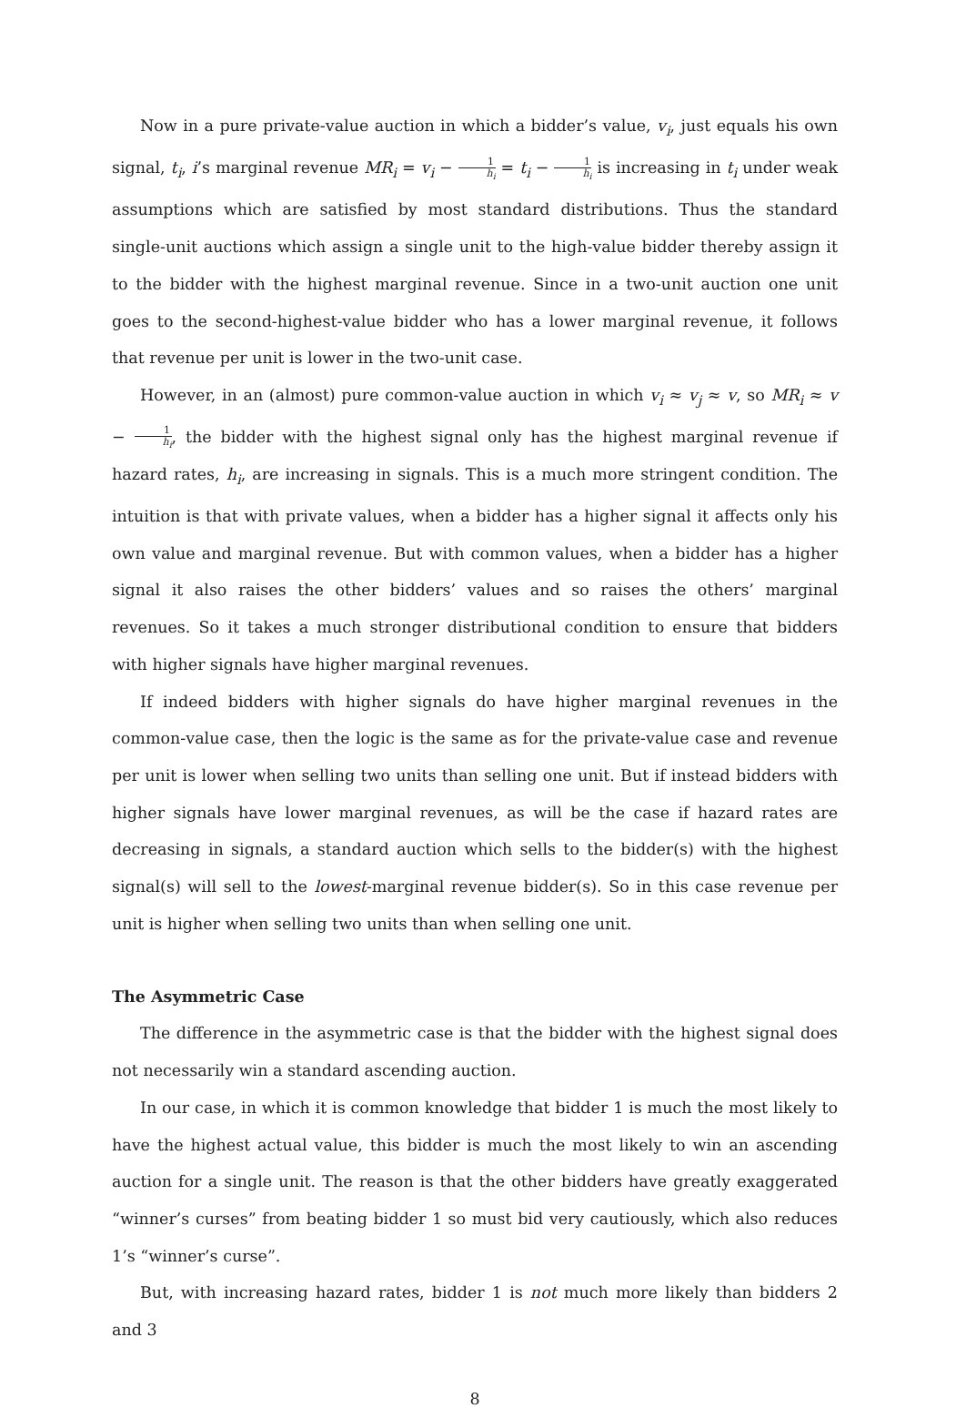Now in a pure private-value auction in which a bidder’s value, v<sub>i</sub>, just equals his own signal, t<sub>i</sub>, i’s marginal revenue MR<sub>i</sub> = v<sub>i</sub> − 1 h<sub>i</sub> = t<sub>i</sub> − 1 h<sub>i</sub> is increasing in t<sub>i</sub> under weak assumptions which are satisfied by most standard distributions. Thus the standard single-unit auctions which assign a single unit to the high-value bidder thereby assign it to the bidder with the highest marginal revenue. Since in a two-unit auction one unit goes to the second-highest-value bidder who has a lower marginal revenue, it follows that revenue per unit is lower in the two-unit case.
However, in an (almost) pure common-value auction in which v<sub>i</sub> ≈ v<sub>j</sub> ≈ v, so MR<sub>i</sub> ≈ v − 1 h<sub>i</sub>, the bidder with the highest signal only has the highest marginal revenue if hazard rates, h<sub>i</sub>, are increasing in signals. This is a much more stringent condition. The intuition is that with private values, when a bidder has a higher signal it affects only his own value and marginal revenue. But with common values, when a bidder has a higher signal it also raises the other bidders’ values and so raises the others’ marginal revenues. So it takes a much stronger distributional condition to ensure that bidders with higher signals have higher marginal revenues.
If indeed bidders with higher signals do have higher marginal revenues in the common-value case, then the logic is the same as for the private-value case and revenue per unit is lower when selling two units than selling one unit. But if instead bidders with higher signals have lower marginal revenues, as will be the case if hazard rates are decreasing in signals, a standard auction which sells to the bidder(s) with the highest signal(s) will sell to the lowest-marginal revenue bidder(s). So in this case revenue per unit is higher when selling two units than when selling one unit.
The Asymmetric Case
The difference in the asymmetric case is that the bidder with the highest signal does not necessarily win a standard ascending auction.
In our case, in which it is common knowledge that bidder 1 is much the most likely to have the highest actual value, this bidder is much the most likely to win an ascending auction for a single unit. The reason is that the other bidders have greatly exaggerated “winner’s curses” from beating bidder 1 so must bid very cautiously, which also reduces 1’s “winner’s curse”.
But, with increasing hazard rates, bidder 1 is not much more likely than bidders 2 and 3
8